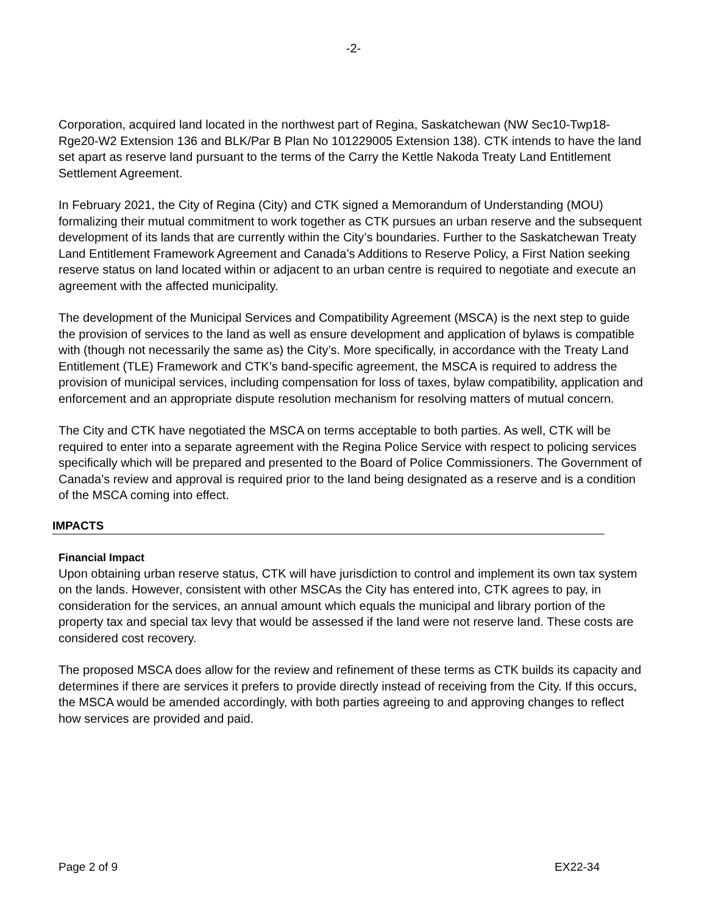-2-
Corporation, acquired land located in the northwest part of Regina, Saskatchewan (NW Sec10-Twp18-Rge20-W2 Extension 136 and BLK/Par B Plan No 101229005 Extension 138). CTK intends to have the land set apart as reserve land pursuant to the terms of the Carry the Kettle Nakoda Treaty Land Entitlement Settlement Agreement.
In February 2021, the City of Regina (City) and CTK signed a Memorandum of Understanding (MOU) formalizing their mutual commitment to work together as CTK pursues an urban reserve and the subsequent development of its lands that are currently within the City’s boundaries. Further to the Saskatchewan Treaty Land Entitlement Framework Agreement and Canada’s Additions to Reserve Policy, a First Nation seeking reserve status on land located within or adjacent to an urban centre is required to negotiate and execute an agreement with the affected municipality.
The development of the Municipal Services and Compatibility Agreement (MSCA) is the next step to guide the provision of services to the land as well as ensure development and application of bylaws is compatible with (though not necessarily the same as) the City’s. More specifically, in accordance with the Treaty Land Entitlement (TLE) Framework and CTK’s band-specific agreement, the MSCA is required to address the provision of municipal services, including compensation for loss of taxes, bylaw compatibility, application and enforcement and an appropriate dispute resolution mechanism for resolving matters of mutual concern.
The City and CTK have negotiated the MSCA on terms acceptable to both parties. As well, CTK will be required to enter into a separate agreement with the Regina Police Service with respect to policing services specifically which will be prepared and presented to the Board of Police Commissioners. The Government of Canada’s review and approval is required prior to the land being designated as a reserve and is a condition of the MSCA coming into effect.
IMPACTS
Financial Impact
Upon obtaining urban reserve status, CTK will have jurisdiction to control and implement its own tax system on the lands. However, consistent with other MSCAs the City has entered into, CTK agrees to pay, in consideration for the services, an annual amount which equals the municipal and library portion of the property tax and special tax levy that would be assessed if the land were not reserve land. These costs are considered cost recovery.
The proposed MSCA does allow for the review and refinement of these terms as CTK builds its capacity and determines if there are services it prefers to provide directly instead of receiving from the City. If this occurs, the MSCA would be amended accordingly, with both parties agreeing to and approving changes to reflect how services are provided and paid.
Page 2 of 9 EX22-34